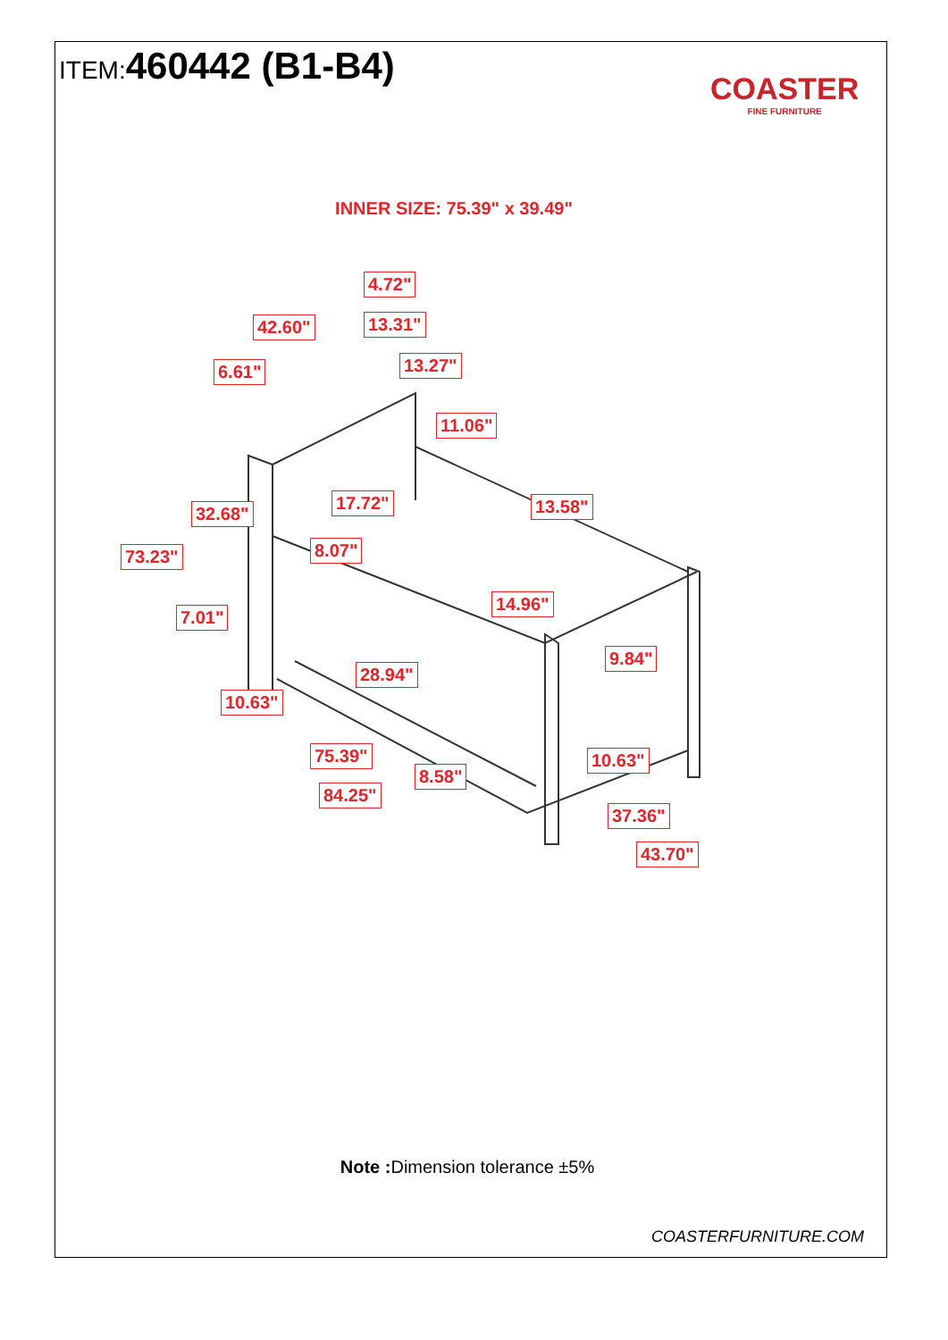ITEM:460442 (B1-B4)
COASTER
FINE FURNITURE
INNER SIZE: 75.39" x 39.49"
4.72"
42.60" 13.31"
6.61" 13.27"
11.06"
17.72" 13.58"
32.68"
73.23" 8.07"
14.96"
7.01"
9.84"
28.94"
10.63"
75.39" 10.63"
8.58"
84.25"
37.36"
43.70"
Note : Dimension tolerance ±5%
COASTERFURNITURE.COM